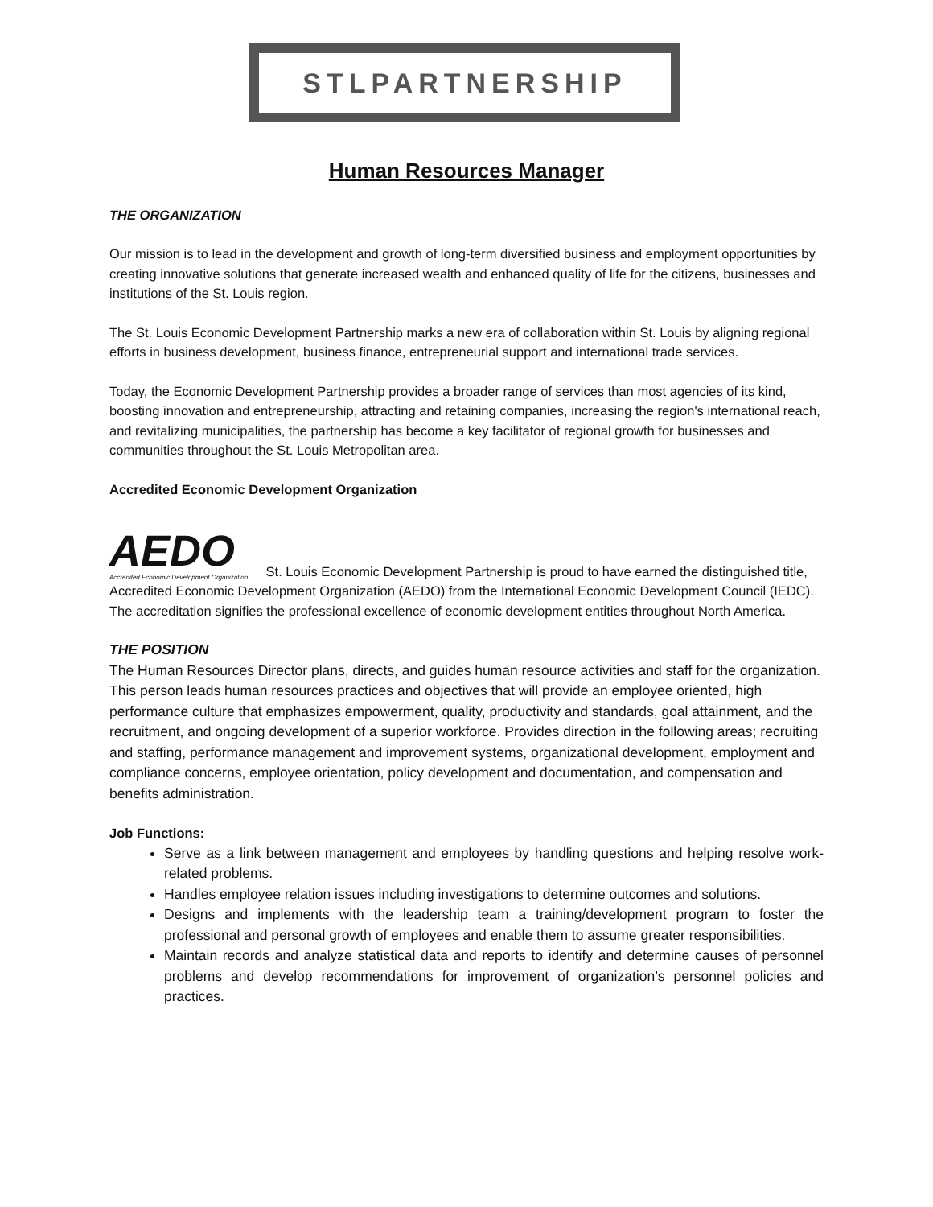STLPARTNERSHIP
Human Resources Manager
THE ORGANIZATION
Our mission is to lead in the development and growth of long-term diversified business and employment opportunities by creating innovative solutions that generate increased wealth and enhanced quality of life for the citizens, businesses and institutions of the St. Louis region.
The St. Louis Economic Development Partnership marks a new era of collaboration within St. Louis by aligning regional efforts in business development, business finance, entrepreneurial support and international trade services.
Today, the Economic Development Partnership provides a broader range of services than most agencies of its kind, boosting innovation and entrepreneurship, attracting and retaining companies, increasing the region's international reach, and revitalizing municipalities, the partnership has become a key facilitator of regional growth for businesses and communities throughout the St. Louis Metropolitan area.
Accredited Economic Development Organization
AEDO Accredited Economic Development Organization St. Louis Economic Development Partnership is proud to have earned the distinguished title, Accredited Economic Development Organization (AEDO) from the International Economic Development Council (IEDC). The accreditation signifies the professional excellence of economic development entities throughout North America.
THE POSITION
The Human Resources Director plans, directs, and guides human resource activities and staff for the organization. This person leads human resources practices and objectives that will provide an employee oriented, high performance culture that emphasizes empowerment, quality, productivity and standards, goal attainment, and the recruitment, and ongoing development of a superior workforce. Provides direction in the following areas; recruiting and staffing, performance management and improvement systems, organizational development, employment and compliance concerns, employee orientation, policy development and documentation, and compensation and benefits administration.
Job Functions:
Serve as a link between management and employees by handling questions and helping resolve work-related problems.
Handles employee relation issues including investigations to determine outcomes and solutions.
Designs and implements with the leadership team a training/development program to foster the professional and personal growth of employees and enable them to assume greater responsibilities.
Maintain records and analyze statistical data and reports to identify and determine causes of personnel problems and develop recommendations for improvement of organization’s personnel policies and practices.